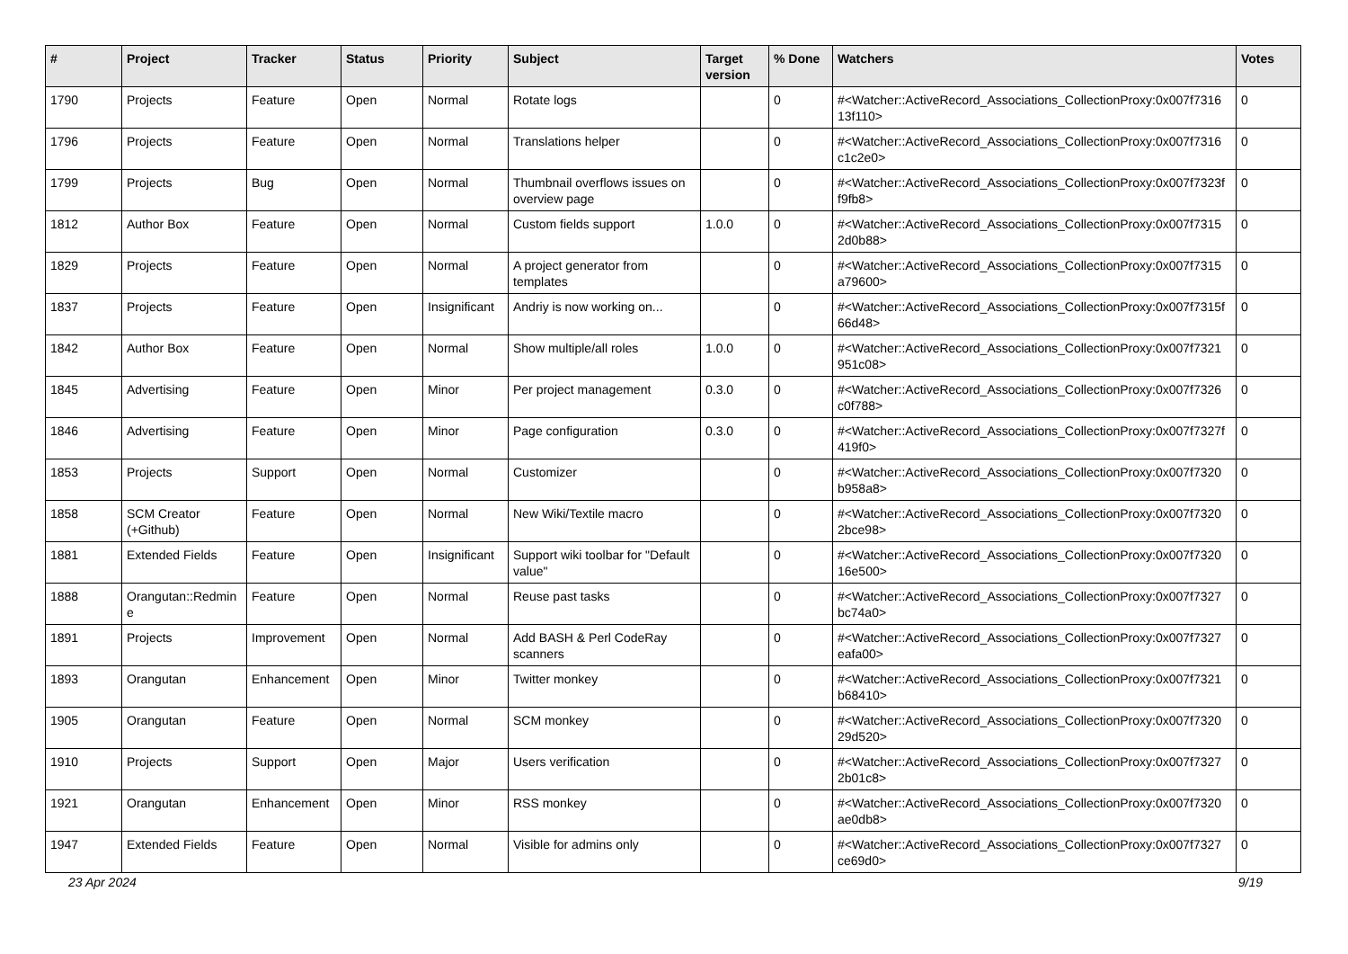| # | Project | Tracker | Status | Priority | Subject | Target version | % Done | Watchers | Votes |
| --- | --- | --- | --- | --- | --- | --- | --- | --- | --- |
| 1790 | Projects | Feature | Open | Normal | Rotate logs | | 0 | #<Watcher::ActiveRecord_Associations_CollectionProxy:0x007f7316 13f110> | 0 |
| 1796 | Projects | Feature | Open | Normal | Translations helper | | 0 | #<Watcher::ActiveRecord_Associations_CollectionProxy:0x007f7316 c1c2e0> | 0 |
| 1799 | Projects | Bug | Open | Normal | Thumbnail overflows issues on overview page | | 0 | #<Watcher::ActiveRecord_Associations_CollectionProxy:0x007f7323f f9fb8> | 0 |
| 1812 | Author Box | Feature | Open | Normal | Custom fields support | 1.0.0 | 0 | #<Watcher::ActiveRecord_Associations_CollectionProxy:0x007f7315 2d0b88> | 0 |
| 1829 | Projects | Feature | Open | Normal | A project generator from templates | | 0 | #<Watcher::ActiveRecord_Associations_CollectionProxy:0x007f7315 a79600> | 0 |
| 1837 | Projects | Feature | Open | Insignificant | Andriy is now working on... | | 0 | #<Watcher::ActiveRecord_Associations_CollectionProxy:0x007f7315f 66d48> | 0 |
| 1842 | Author Box | Feature | Open | Normal | Show multiple/all roles | 1.0.0 | 0 | #<Watcher::ActiveRecord_Associations_CollectionProxy:0x007f7321 951c08> | 0 |
| 1845 | Advertising | Feature | Open | Minor | Per project management | 0.3.0 | 0 | #<Watcher::ActiveRecord_Associations_CollectionProxy:0x007f7326 c0f788> | 0 |
| 1846 | Advertising | Feature | Open | Minor | Page configuration | 0.3.0 | 0 | #<Watcher::ActiveRecord_Associations_CollectionProxy:0x007f7327f 419f0> | 0 |
| 1853 | Projects | Support | Open | Normal | Customizer | | 0 | #<Watcher::ActiveRecord_Associations_CollectionProxy:0x007f7320 b958a8> | 0 |
| 1858 | SCM Creator (+Github) | Feature | Open | Normal | New Wiki/Textile macro | | 0 | #<Watcher::ActiveRecord_Associations_CollectionProxy:0x007f7320 2bce98> | 0 |
| 1881 | Extended Fields | Feature | Open | Insignificant | Support wiki toolbar for "Default value" | | 0 | #<Watcher::ActiveRecord_Associations_CollectionProxy:0x007f7320 16e500> | 0 |
| 1888 | Orangutan::Redmin e | Feature | Open | Normal | Reuse past tasks | | 0 | #<Watcher::ActiveRecord_Associations_CollectionProxy:0x007f7327 bc74a0> | 0 |
| 1891 | Projects | Improvement | Open | Normal | Add BASH & Perl CodeRay scanners | | 0 | #<Watcher::ActiveRecord_Associations_CollectionProxy:0x007f7327 eafa00> | 0 |
| 1893 | Orangutan | Enhancement | Open | Minor | Twitter monkey | | 0 | #<Watcher::ActiveRecord_Associations_CollectionProxy:0x007f7321 b68410> | 0 |
| 1905 | Orangutan | Feature | Open | Normal | SCM monkey | | 0 | #<Watcher::ActiveRecord_Associations_CollectionProxy:0x007f7320 29d520> | 0 |
| 1910 | Projects | Support | Open | Major | Users verification | | 0 | #<Watcher::ActiveRecord_Associations_CollectionProxy:0x007f7327 2b01c8> | 0 |
| 1921 | Orangutan | Enhancement | Open | Minor | RSS monkey | | 0 | #<Watcher::ActiveRecord_Associations_CollectionProxy:0x007f7320 ae0db8> | 0 |
| 1947 | Extended Fields | Feature | Open | Normal | Visible for admins only | | 0 | #<Watcher::ActiveRecord_Associations_CollectionProxy:0x007f7327 ce69d0> | 0 |
23 Apr 2024 9/19